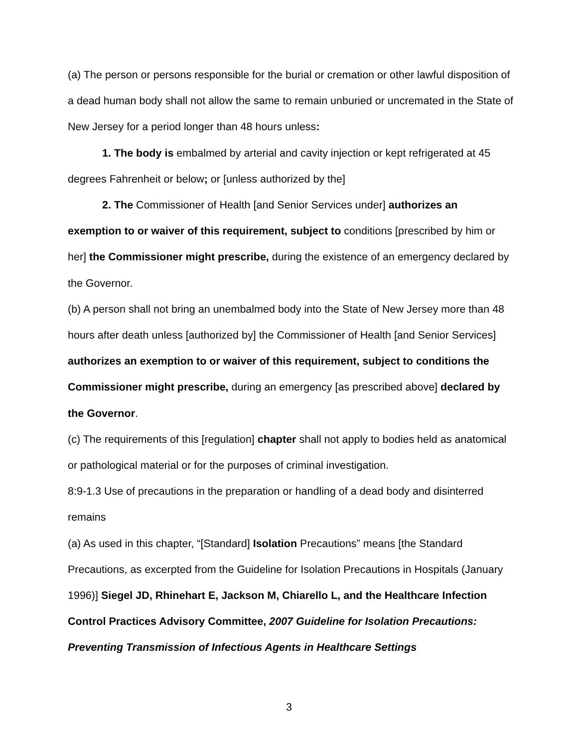(a) The person or persons responsible for the burial or cremation or other lawful disposition of a dead human body shall not allow the same to remain unburied or uncremated in the State of New Jersey for a period longer than 48 hours unless:
1. The body is embalmed by arterial and cavity injection or kept refrigerated at 45 degrees Fahrenheit or below; or [unless authorized by the]
2. The Commissioner of Health [and Senior Services under] authorizes an exemption to or waiver of this requirement, subject to conditions [prescribed by him or her] the Commissioner might prescribe, during the existence of an emergency declared by the Governor.
(b) A person shall not bring an unembalmed body into the State of New Jersey more than 48 hours after death unless [authorized by] the Commissioner of Health [and Senior Services] authorizes an exemption to or waiver of this requirement, subject to conditions the Commissioner might prescribe, during an emergency [as prescribed above] declared by the Governor.
(c) The requirements of this [regulation] chapter shall not apply to bodies held as anatomical or pathological material or for the purposes of criminal investigation.
8:9-1.3 Use of precautions in the preparation or handling of a dead body and disinterred remains
(a) As used in this chapter, “[Standard] Isolation Precautions” means [the Standard Precautions, as excerpted from the Guideline for Isolation Precautions in Hospitals (January 1996)] Siegel JD, Rhinehart E, Jackson M, Chiarello L, and the Healthcare Infection Control Practices Advisory Committee, 2007 Guideline for Isolation Precautions: Preventing Transmission of Infectious Agents in Healthcare Settings
3